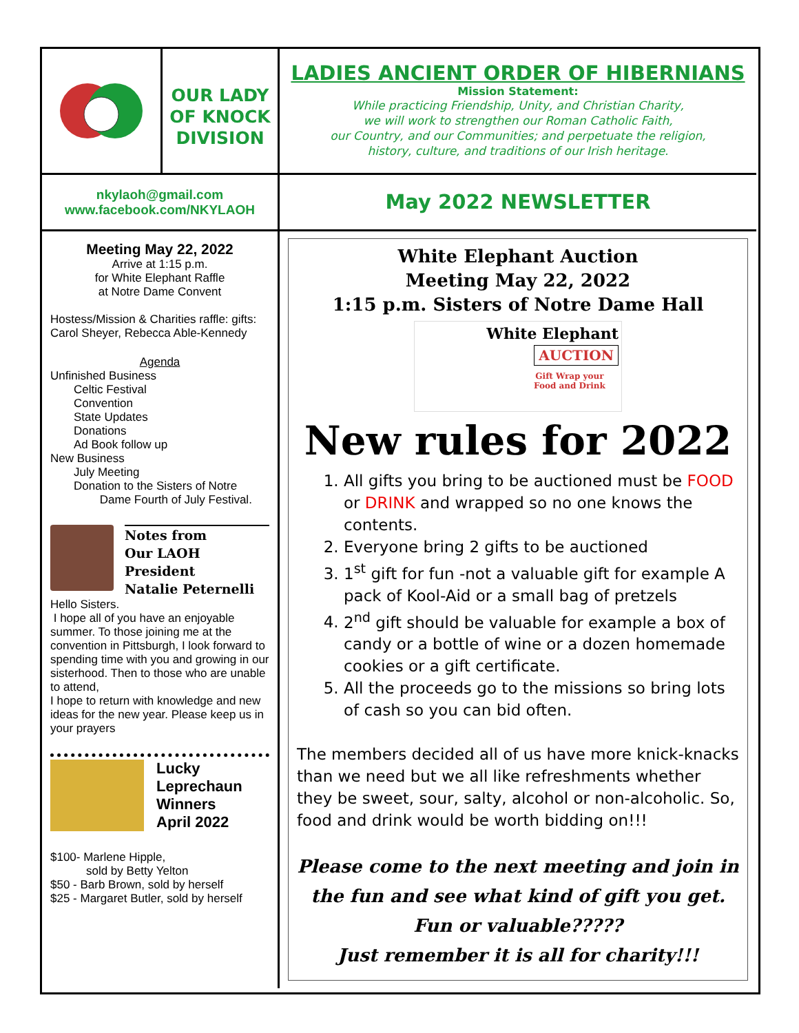OUR LADY
OF KNOCK
DIVISION
LADIES ANCIENT ORDER OF HIBERNIANS
Mission Statement:
While practicing Friendship, Unity, and Christian Charity,
we will work to strengthen our Roman Catholic Faith,
our Country, and our Communities; and perpetuate the religion,
history, culture, and traditions of our Irish heritage.
nkylaoh@gmail.com
www.facebook.com/NKYLAOH
May 2022 NEWSLETTER
Meeting May 22, 2022
Arrive at 1:15 p.m.
for White Elephant Raffle
at Notre Dame Convent
Hostess/Mission & Charities raffle: gifts: Carol Sheyer, Rebecca Able-Kennedy
Agenda
Unfinished Business
Celtic Festival
Convention
State Updates
Donations
Ad Book follow up
New Business
July Meeting
Donation to the Sisters of Notre
Dame Fourth of July Festival.
Notes from
Our LAOH President
Natalie Peternelli
Hello Sisters.
I hope all of you have an enjoyable summer. To those joining me at the convention in Pittsburgh, I look forward to spending time with you and growing in our sisterhood. Then to those who are unable to attend,
I hope to return with knowledge and new ideas for the new year. Please keep us in your prayers
Lucky
Leprechaun
Winners
April 2022
$100- Marlene Hipple,
sold by Betty Yelton
$50 - Barb Brown, sold by herself
$25 - Margaret Butler, sold by herself
White Elephant Auction
Meeting May 22, 2022
1:15 p.m. Sisters of Notre Dame Hall
White Elephant
AUCTION
Gift Wrap your
Food and Drink
New rules for 2022
1. All gifts you bring to be auctioned must be FOOD or DRINK and wrapped so no one knows the contents.
2. Everyone bring 2 gifts to be auctioned
3. 1<sup>st</sup> gift for fun -not a valuable gift for example A pack of Kool-Aid or a small bag of pretzels
4. 2<sup>nd</sup> gift should be valuable for example a box of candy or a bottle of wine or a dozen homemade cookies or a gift certificate.
5. All the proceeds go to the missions so bring lots of cash so you can bid often.
The members decided all of us have more knick-knacks than we need but we all like refreshments whether they be sweet, sour, salty, alcohol or non-alcoholic. So, food and drink would be worth bidding on!!!
Please come to the next meeting and join in the fun and see what kind of gift you get.
Fun or valuable?????
Just remember it is all for charity!!!